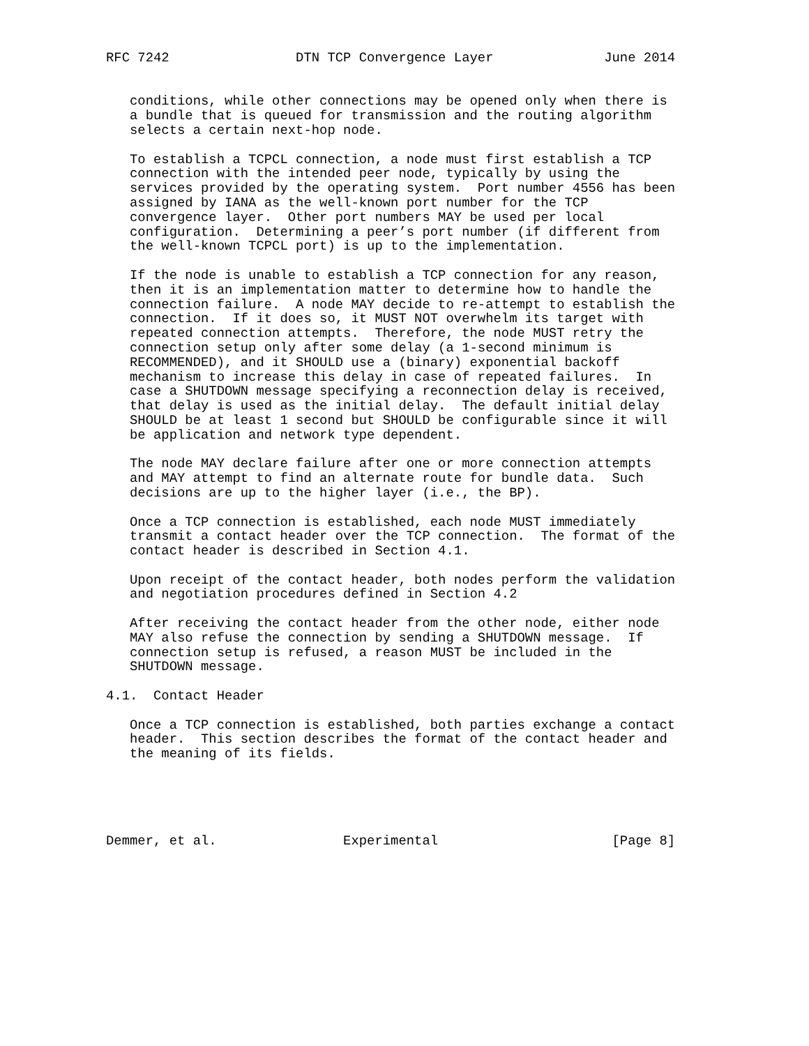RFC 7242                DTN TCP Convergence Layer              June 2014


   conditions, while other connections may be opened only when there is
   a bundle that is queued for transmission and the routing algorithm
   selects a certain next-hop node.

   To establish a TCPCL connection, a node must first establish a TCP
   connection with the intended peer node, typically by using the
   services provided by the operating system.  Port number 4556 has been
   assigned by IANA as the well-known port number for the TCP
   convergence layer.  Other port numbers MAY be used per local
   configuration.  Determining a peer’s port number (if different from
   the well-known TCPCL port) is up to the implementation.

   If the node is unable to establish a TCP connection for any reason,
   then it is an implementation matter to determine how to handle the
   connection failure.  A node MAY decide to re-attempt to establish the
   connection.  If it does so, it MUST NOT overwhelm its target with
   repeated connection attempts.  Therefore, the node MUST retry the
   connection setup only after some delay (a 1-second minimum is
   RECOMMENDED), and it SHOULD use a (binary) exponential backoff
   mechanism to increase this delay in case of repeated failures.  In
   case a SHUTDOWN message specifying a reconnection delay is received,
   that delay is used as the initial delay.  The default initial delay
   SHOULD be at least 1 second but SHOULD be configurable since it will
   be application and network type dependent.

   The node MAY declare failure after one or more connection attempts
   and MAY attempt to find an alternate route for bundle data.  Such
   decisions are up to the higher layer (i.e., the BP).

   Once a TCP connection is established, each node MUST immediately
   transmit a contact header over the TCP connection.  The format of the
   contact header is described in Section 4.1.

   Upon receipt of the contact header, both nodes perform the validation
   and negotiation procedures defined in Section 4.2

   After receiving the contact header from the other node, either node
   MAY also refuse the connection by sending a SHUTDOWN message.  If
   connection setup is refused, a reason MUST be included in the
   SHUTDOWN message.

4.1.  Contact Header

   Once a TCP connection is established, both parties exchange a contact
   header.  This section describes the format of the contact header and
   the meaning of its fields.





Demmer, et al.                Experimental                      [Page 8]